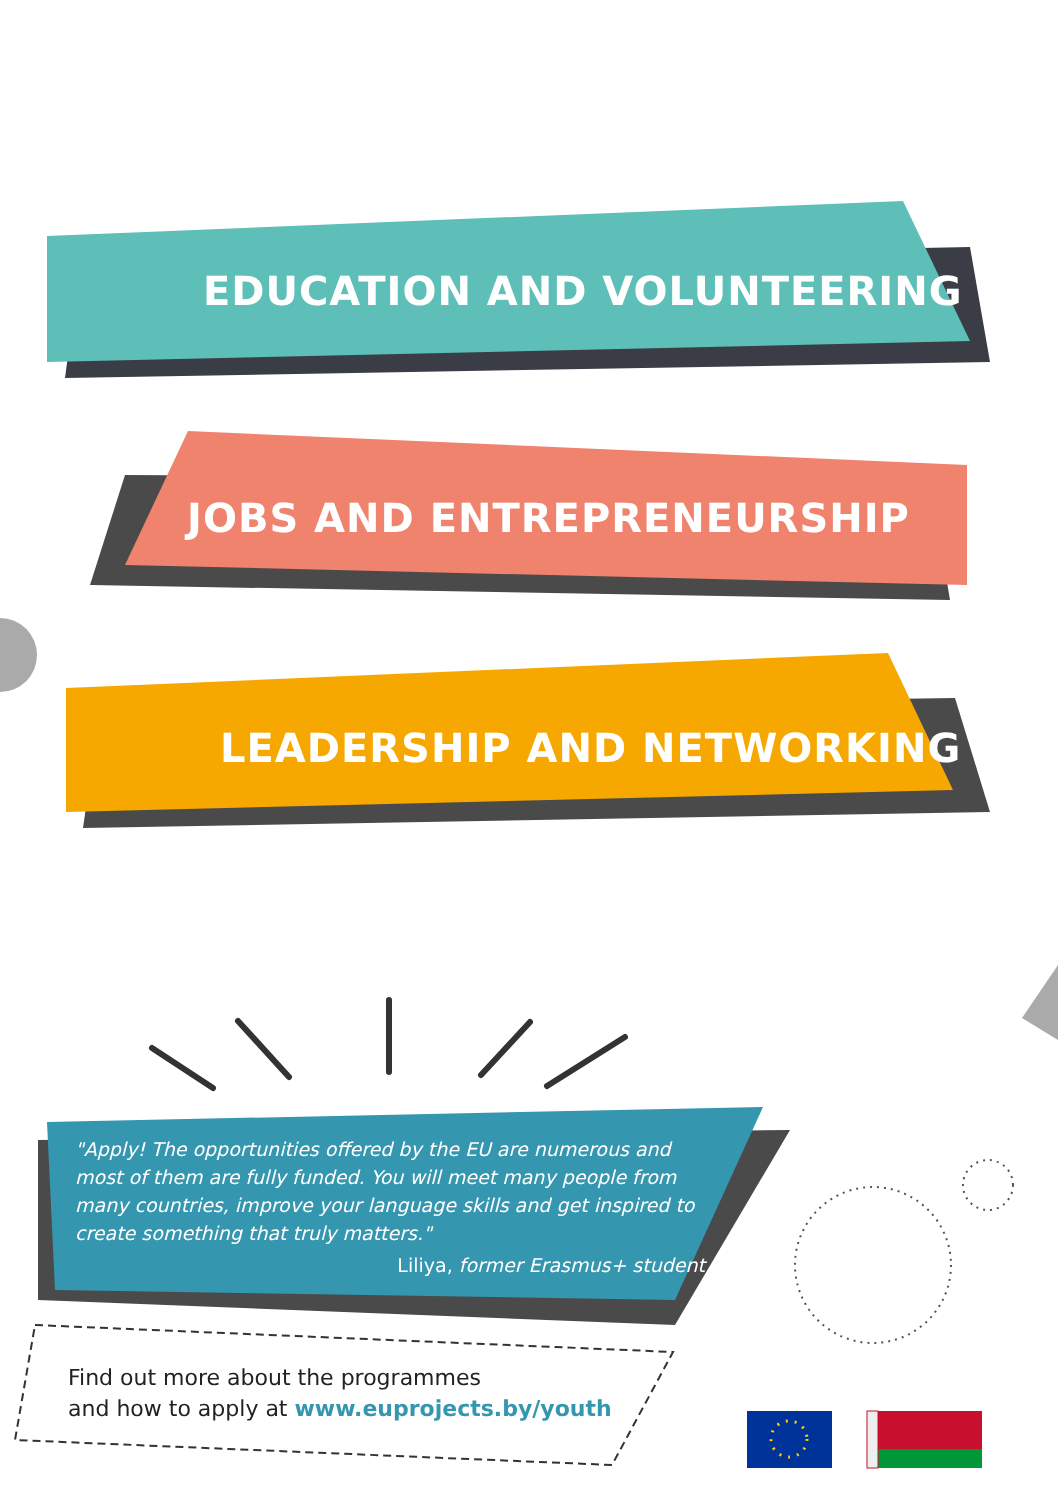EDUCATION AND VOLUNTEERING
JOBS AND ENTREPRENEURSHIP
LEADERSHIP AND NETWORKING
"Apply! The opportunities offered by the EU are numerous and most of them are fully funded. You will meet many people from many countries, improve your language skills and get inspired to create something that truly matters."
Liliya, former Erasmus+ student
Find out more about the programmes
and how to apply at www.euprojects.by/youth